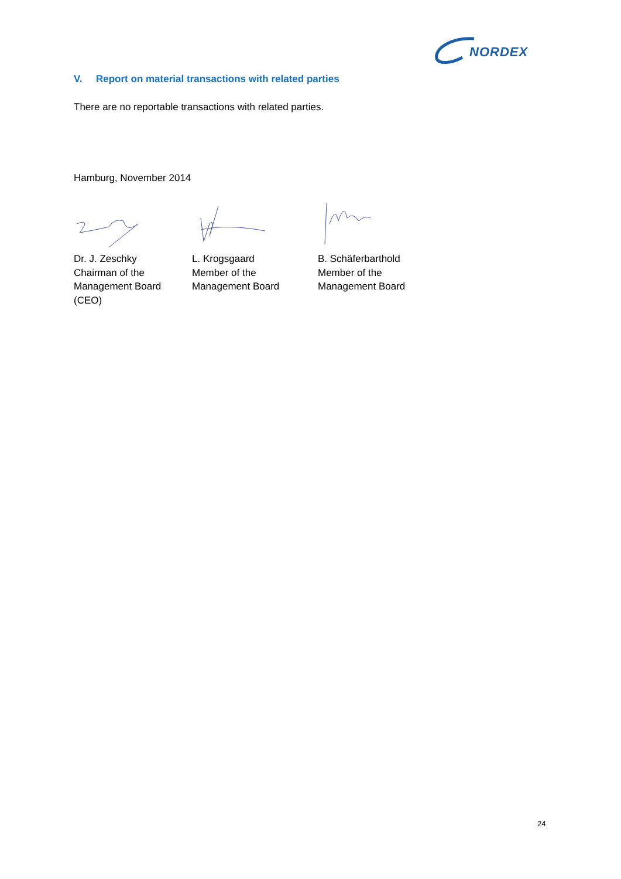NORDEX
V. Report on material transactions with related parties
There are no reportable transactions with related parties.
Hamburg, November 2014
Dr. J. Zeschky
Chairman of the
Management Board
(CEO)
L. Krogsgaard
Member of the
Management Board
B. Schäferbarthold
Member of the
Management Board
24